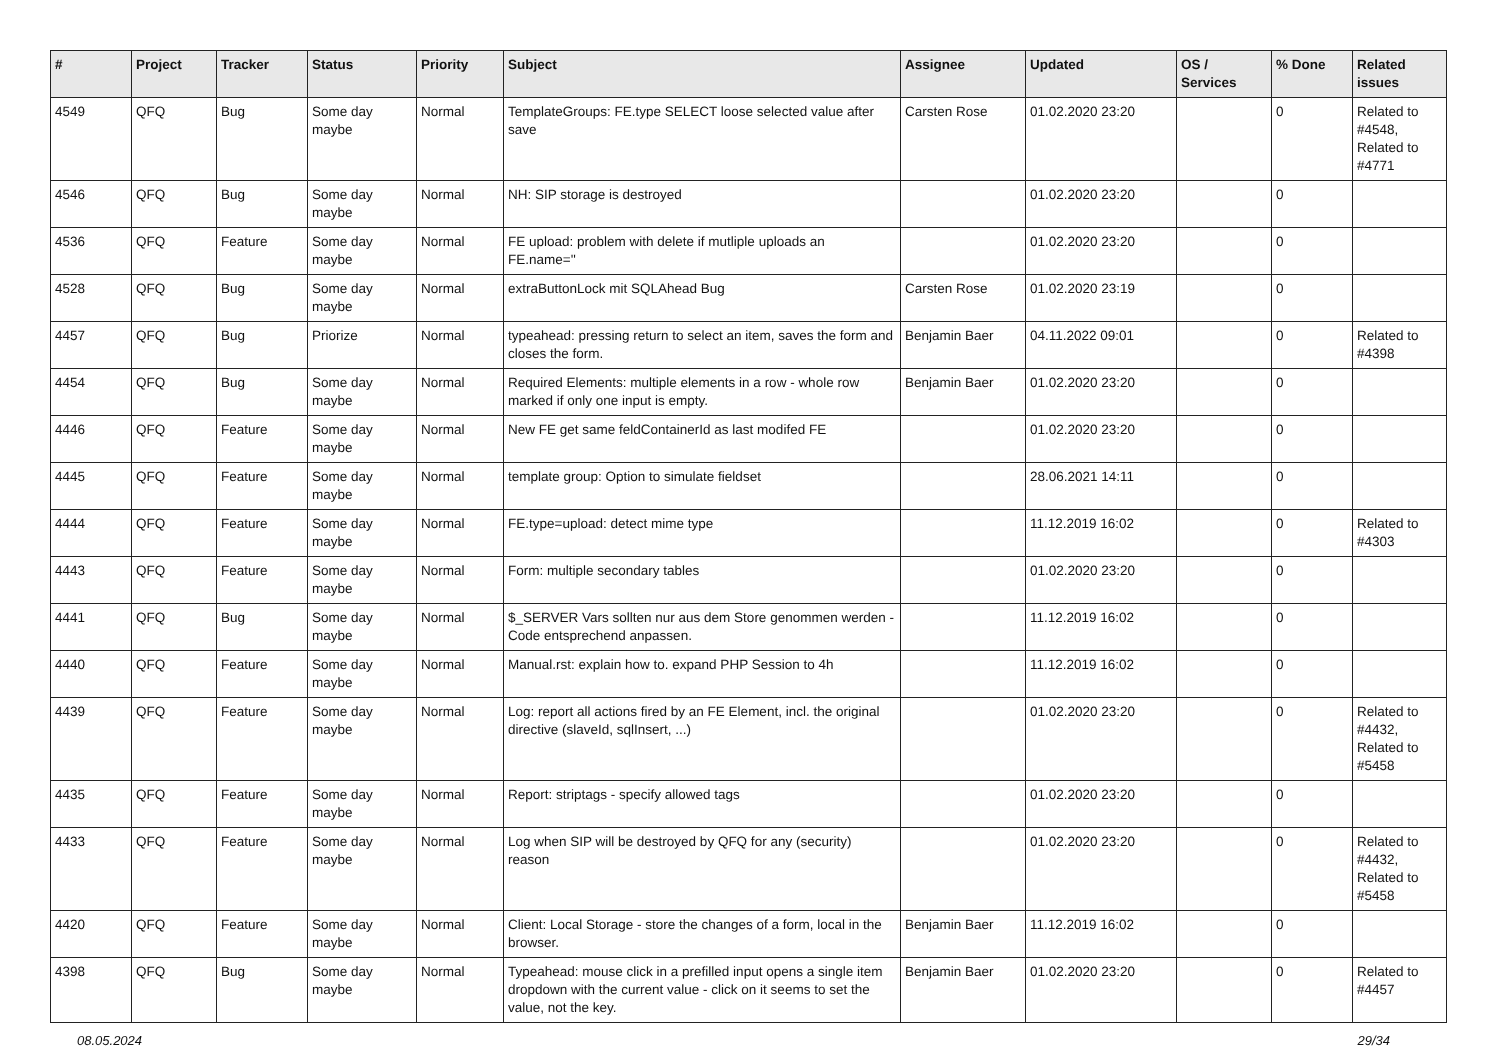| # | Project | Tracker | Status | Priority | Subject | Assignee | Updated | OS / Services | % Done | Related issues |
| --- | --- | --- | --- | --- | --- | --- | --- | --- | --- | --- |
| 4549 | QFQ | Bug | Some day maybe | Normal | TemplateGroups: FE.type SELECT loose selected value after save | Carsten Rose | 01.02.2020 23:20 | | 0 | Related to #4548, Related to #4771 |
| 4546 | QFQ | Bug | Some day maybe | Normal | NH: SIP storage is destroyed | | 01.02.2020 23:20 | | 0 | |
| 4536 | QFQ | Feature | Some day maybe | Normal | FE upload: problem with delete if mutliple uploads an FE.name='' | | 01.02.2020 23:20 | | 0 | |
| 4528 | QFQ | Bug | Some day maybe | Normal | extraButtonLock mit SQLAhead Bug | Carsten Rose | 01.02.2020 23:19 | | 0 | |
| 4457 | QFQ | Bug | Priorize | Normal | typeahead: pressing return to select an item, saves the form and closes the form. | Benjamin Baer | 04.11.2022 09:01 | | 0 | Related to #4398 |
| 4454 | QFQ | Bug | Some day maybe | Normal | Required Elements: multiple elements in a row - whole row marked if only one input is empty. | Benjamin Baer | 01.02.2020 23:20 | | 0 | |
| 4446 | QFQ | Feature | Some day maybe | Normal | New FE get same feldContainerId as last modifed FE | | 01.02.2020 23:20 | | 0 | |
| 4445 | QFQ | Feature | Some day maybe | Normal | template group: Option to simulate fieldset | | 28.06.2021 14:11 | | 0 | |
| 4444 | QFQ | Feature | Some day maybe | Normal | FE.type=upload: detect mime type | | 11.12.2019 16:02 | | 0 | Related to #4303 |
| 4443 | QFQ | Feature | Some day maybe | Normal | Form: multiple secondary tables | | 01.02.2020 23:20 | | 0 | |
| 4441 | QFQ | Bug | Some day maybe | Normal | $_SERVER Vars sollten nur aus dem Store genommen werden - Code entsprechend anpassen. | | 11.12.2019 16:02 | | 0 | |
| 4440 | QFQ | Feature | Some day maybe | Normal | Manual.rst: explain how to. expand PHP Session to 4h | | 11.12.2019 16:02 | | 0 | |
| 4439 | QFQ | Feature | Some day maybe | Normal | Log: report all actions fired by an FE Element, incl. the original directive (slaveId, sqlInsert, ...) | | 01.02.2020 23:20 | | 0 | Related to #4432, Related to #5458 |
| 4435 | QFQ | Feature | Some day maybe | Normal | Report: striptags - specify allowed tags | | 01.02.2020 23:20 | | 0 | |
| 4433 | QFQ | Feature | Some day maybe | Normal | Log when SIP will be destroyed by QFQ for any (security) reason | | 01.02.2020 23:20 | | 0 | Related to #4432, Related to #5458 |
| 4420 | QFQ | Feature | Some day maybe | Normal | Client: Local Storage - store the changes of a form, local in the browser. | Benjamin Baer | 11.12.2019 16:02 | | 0 | |
| 4398 | QFQ | Bug | Some day maybe | Normal | Typeahead: mouse click in a prefilled input opens a single item dropdown with the current value - click on it seems to set the value, not the key. | Benjamin Baer | 01.02.2020 23:20 | | 0 | Related to #4457 |
08.05.2024 29/34